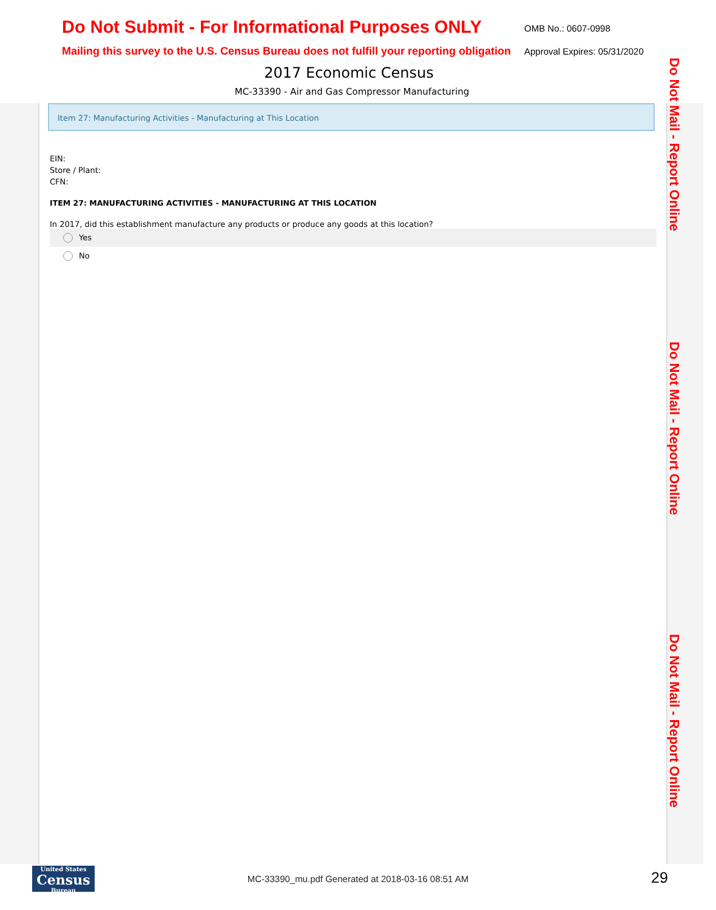Do Not Submit - For Informational Purposes ONLY
OMB No.: 0607-0998
Mailing this survey to the U.S. Census Bureau does not fulfill your reporting obligation
Approval Expires: 05/31/2020
2017 Economic Census
MC-33390 - Air and Gas Compressor Manufacturing
Item 27: Manufacturing Activities - Manufacturing at This Location
EIN:
Store / Plant:
CFN:
ITEM 27: MANUFACTURING ACTIVITIES - MANUFACTURING AT THIS LOCATION
In 2017, did this establishment manufacture any products or produce any goods at this location?
Yes
No
Do Not Mail - Report Online
Do Not Mail - Report Online
Do Not Mail - Report Online
United States
Census
Bureau
MC-33390_mu.pdf Generated at 2018-03-16 08:51 AM 29